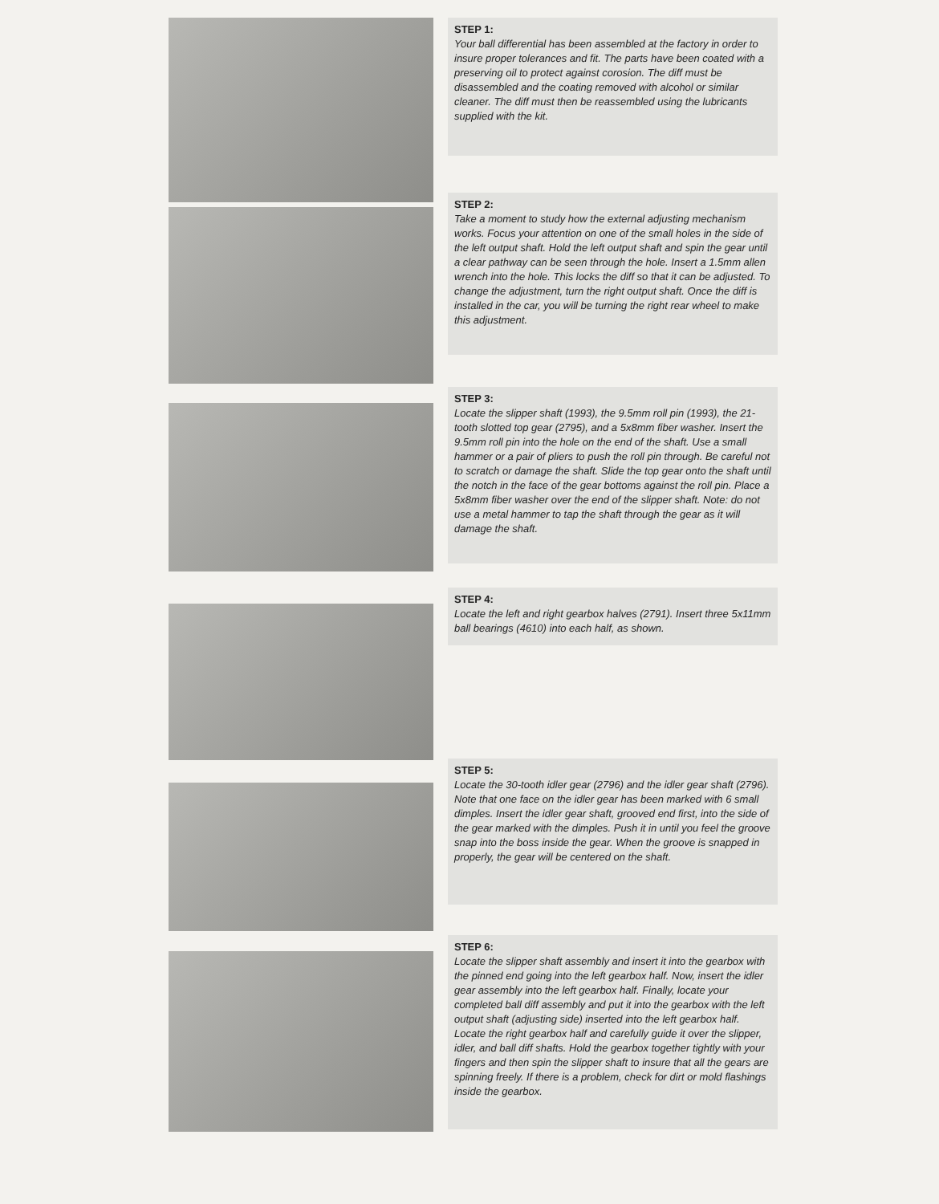STEP 1:
Your ball differential has been assembled at the factory in order to insure proper tolerances and fit. The parts have been coated with a preserving oil to protect against corosion. The diff must be disassembled and the coating removed with alcohol or similar cleaner. The diff must then be reassembled using the lubricants supplied with the kit.
STEP 2:
Take a moment to study how the external adjusting mechanism works. Focus your attention on one of the small holes in the side of the left output shaft. Hold the left output shaft and spin the gear until a clear pathway can be seen through the hole. Insert a 1.5mm allen wrench into the hole. This locks the diff so that it can be adjusted. To change the adjustment, turn the right output shaft. Once the diff is installed in the car, you will be turning the right rear wheel to make this adjustment.
STEP 3:
Locate the slipper shaft (1993), the 9.5mm roll pin (1993), the 21-tooth slotted top gear (2795), and a 5x8mm fiber washer. Insert the 9.5mm roll pin into the hole on the end of the shaft. Use a small hammer or a pair of pliers to push the roll pin through. Be careful not to scratch or damage the shaft. Slide the top gear onto the shaft until the notch in the face of the gear bottoms against the roll pin. Place a 5x8mm fiber washer over the end of the slipper shaft. Note: do not use a metal hammer to tap the shaft through the gear as it will damage the shaft.
STEP 4:
Locate the left and right gearbox halves (2791). Insert three 5x11mm ball bearings (4610) into each half, as shown.
STEP 5:
Locate the 30-tooth idler gear (2796) and the idler gear shaft (2796). Note that one face on the idler gear has been marked with 6 small dimples. Insert the idler gear shaft, grooved end first, into the side of the gear marked with the dimples. Push it in until you feel the groove snap into the boss inside the gear. When the groove is snapped in properly, the gear will be centered on the shaft.
STEP 6:
Locate the slipper shaft assembly and insert it into the gearbox with the pinned end going into the left gearbox half. Now, insert the idler gear assembly into the left gearbox half. Finally, locate your completed ball diff assembly and put it into the gearbox with the left output shaft (adjusting side) inserted into the left gearbox half. Locate the right gearbox half and carefully guide it over the slipper, idler, and ball diff shafts. Hold the gearbox together tightly with your fingers and then spin the slipper shaft to insure that all the gears are spinning freely. If there is a problem, check for dirt or mold flashings inside the gearbox.